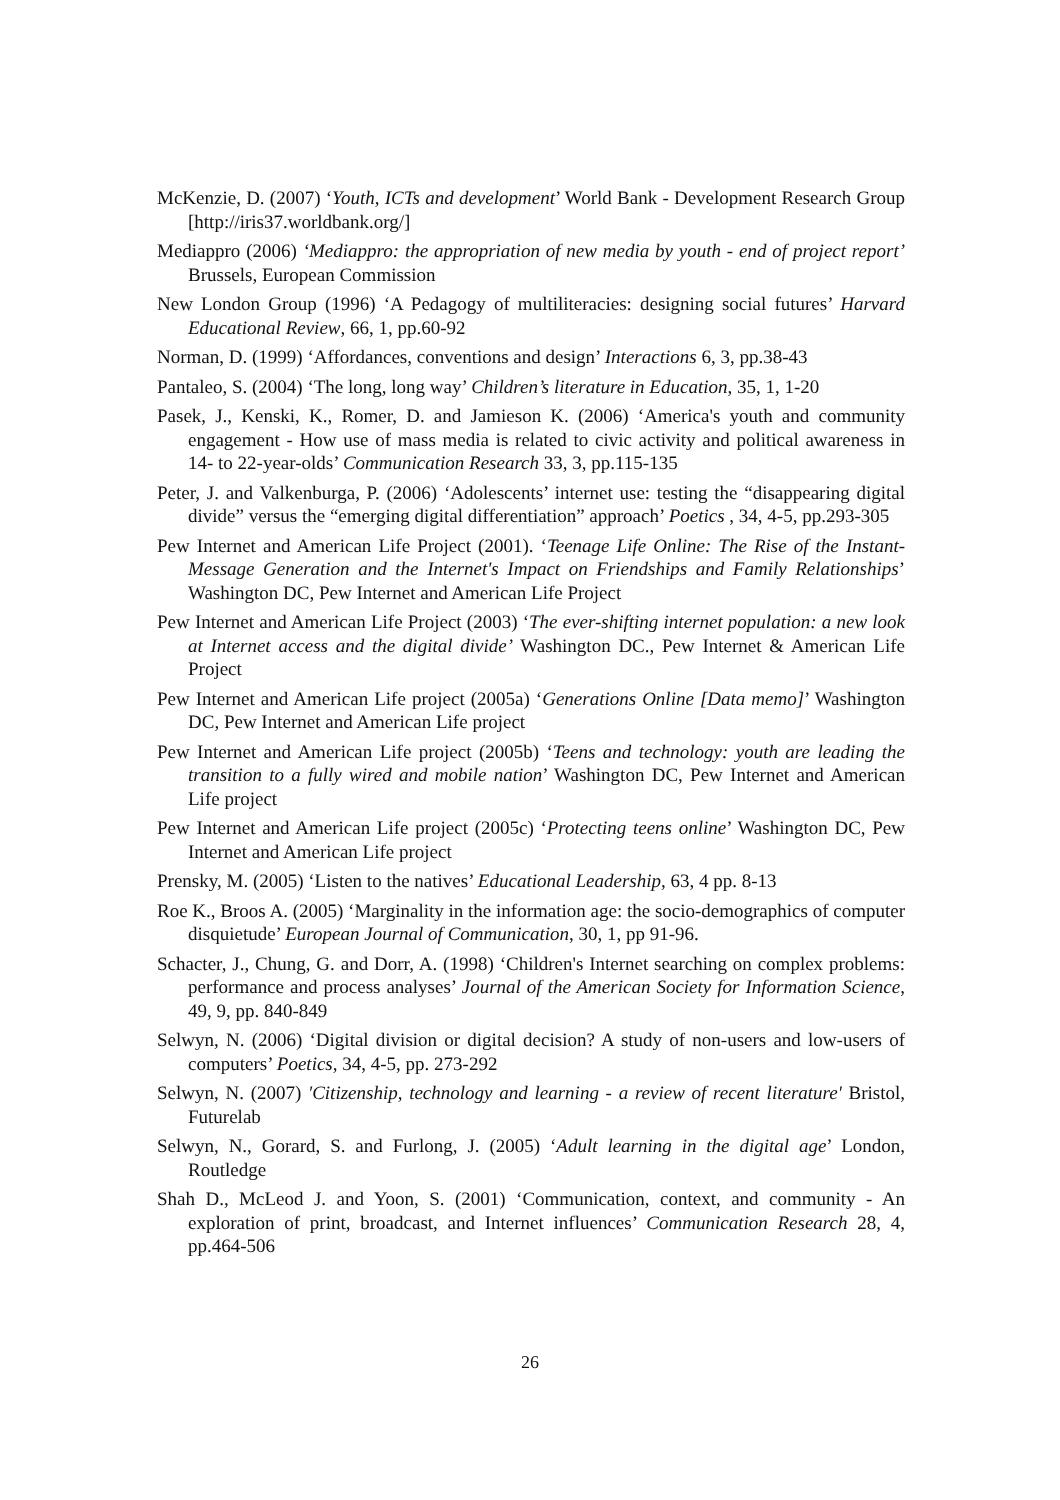McKenzie, D. (2007) ‘Youth, ICTs and development’ World Bank - Development Research Group [http://iris37.worldbank.org/]
Mediappro (2006) ‘Mediappro: the appropriation of new media by youth - end of project report’ Brussels, European Commission
New London Group (1996) ‘A Pedagogy of multiliteracies: designing social futures’ Harvard Educational Review, 66, 1, pp.60-92
Norman, D. (1999) ‘Affordances, conventions and design’ Interactions 6, 3, pp.38-43
Pantaleo, S. (2004) ‘The long, long way’ Children’s literature in Education, 35, 1, 1-20
Pasek, J., Kenski, K., Romer, D. and Jamieson K. (2006) ‘America's youth and community engagement - How use of mass media is related to civic activity and political awareness in 14- to 22-year-olds’ Communication Research 33, 3, pp.115-135
Peter, J. and Valkenburga, P. (2006) ‘Adolescents’ internet use: testing the “disappearing digital divide” versus the “emerging digital differentiation” approach’ Poetics , 34, 4-5, pp.293-305
Pew Internet and American Life Project (2001). ‘Teenage Life Online: The Rise of the Instant-Message Generation and the Internet's Impact on Friendships and Family Relationships’ Washington DC, Pew Internet and American Life Project
Pew Internet and American Life Project (2003) ‘The ever-shifting internet population: a new look at Internet access and the digital divide’ Washington DC., Pew Internet & American Life Project
Pew Internet and American Life project (2005a) ‘Generations Online [Data memo]’ Washington DC, Pew Internet and American Life project
Pew Internet and American Life project (2005b) ‘Teens and technology: youth are leading the transition to a fully wired and mobile nation’ Washington DC, Pew Internet and American Life project
Pew Internet and American Life project (2005c) ‘Protecting teens online’ Washington DC, Pew Internet and American Life project
Prensky, M. (2005) ‘Listen to the natives’ Educational Leadership, 63, 4 pp. 8-13
Roe K., Broos A. (2005) ‘Marginality in the information age: the socio-demographics of computer disquietude’ European Journal of Communication, 30, 1, pp 91-96.
Schacter, J., Chung, G. and Dorr, A. (1998) ‘Children's Internet searching on complex problems: performance and process analyses’ Journal of the American Society for Information Science, 49, 9, pp. 840-849
Selwyn, N. (2006) ‘Digital division or digital decision? A study of non-users and low-users of computers’ Poetics, 34, 4-5, pp. 273-292
Selwyn, N. (2007) 'Citizenship, technology and learning - a review of recent literature' Bristol, Futurelab
Selwyn, N., Gorard, S. and Furlong, J. (2005) ‘Adult learning in the digital age’ London, Routledge
Shah D., McLeod J. and Yoon, S. (2001) ‘Communication, context, and community - An exploration of print, broadcast, and Internet influences’ Communication Research 28, 4, pp.464-506
26